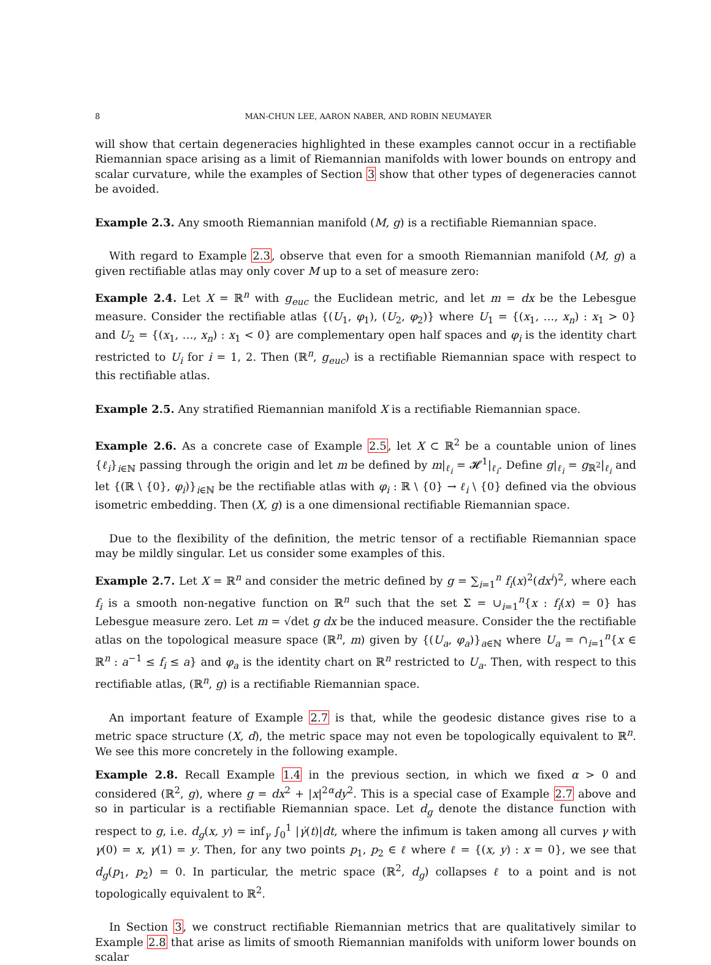8 MAN-CHUN LEE, AARON NABER, AND ROBIN NEUMAYER
will show that certain degeneracies highlighted in these examples cannot occur in a rectifiable Riemannian space arising as a limit of Riemannian manifolds with lower bounds on entropy and scalar curvature, while the examples of Section 3 show that other types of degeneracies cannot be avoided.
Example 2.3. Any smooth Riemannian manifold (M, g) is a rectifiable Riemannian space.
With regard to Example 2.3, observe that even for a smooth Riemannian manifold (M, g) a given rectifiable atlas may only cover M up to a set of measure zero:
Example 2.4. Let X = ℝ<sup>n</sup> with g<sub>euc</sub> the Euclidean metric, and let m = dx be the Lebesgue measure. Consider the rectifiable atlas {(U<sub>1</sub>, φ<sub>1</sub>), (U<sub>2</sub>, φ<sub>2</sub>)} where U<sub>1</sub> = {(x<sub>1</sub>, …, x<sub>n</sub>) : x<sub>1</sub> > 0} and U<sub>2</sub> = {(x<sub>1</sub>, …, x<sub>n</sub>) : x<sub>1</sub> < 0} are complementary open half spaces and φ<sub>i</sub> is the identity chart restricted to U<sub>i</sub> for i = 1, 2. Then (ℝ<sup>n</sup>, g<sub>euc</sub>) is a rectifiable Riemannian space with respect to this rectifiable atlas.
Example 2.5. Any stratified Riemannian manifold X is a rectifiable Riemannian space.
Example 2.6. As a concrete case of Example 2.5, let X ⊂ ℝ<sup>2</sup> be a countable union of lines {ℓ<sub>i</sub>}<sub>i∈ℕ</sub> passing through the origin and let m be defined by m|<sub>ℓ<sub>i</sub></sub> = 𝓗<sup>1</sup>|<sub>ℓ<sub>i</sub></sub>. Define g|<sub>ℓ<sub>i</sub></sub> = g<sub>ℝ<sup>2</sup></sub>|<sub>ℓ<sub>i</sub></sub> and let {(ℝ \ {0}, φ<sub>i</sub>)}<sub>i∈ℕ</sub> be the rectifiable atlas with φ<sub>i</sub> : ℝ \ {0} → ℓ<sub>i</sub> \ {0} defined via the obvious isometric embedding. Then (X, g) is a one dimensional rectifiable Riemannian space.
Due to the flexibility of the definition, the metric tensor of a rectifiable Riemannian space may be mildly singular. Let us consider some examples of this.
Example 2.7. Let X = ℝ<sup>n</sup> and consider the metric defined by g = ∑<sub>i=1</sub><sup>n</sup> f<sub>i</sub>(x)<sup>2</sup>(dx<sup>i</sup>)<sup>2</sup>, where each f<sub>i</sub> is a smooth non-negative function on ℝ<sup>n</sup> such that the set Σ = ∪<sub>i=1</sub><sup>n</sup>{x : f<sub>i</sub>(x) = 0} has Lebesgue measure zero. Let m = √det g dx be the induced measure. Consider the the rectifiable atlas on the topological measure space (ℝ<sup>n</sup>, m) given by {(U<sub>a</sub>, φ<sub>a</sub>)}<sub>a∈ℕ</sub> where U<sub>a</sub> = ∩<sub>i=1</sub><sup>n</sup>{x ∈ ℝ<sup>n</sup> : a<sup>−1</sup> ≤ f<sub>i</sub> ≤ a} and φ<sub>a</sub> is the identity chart on ℝ<sup>n</sup> restricted to U<sub>a</sub>. Then, with respect to this rectifiable atlas, (ℝ<sup>n</sup>, g) is a rectifiable Riemannian space.
An important feature of Example 2.7 is that, while the geodesic distance gives rise to a metric space structure (X, d), the metric space may not even be topologically equivalent to ℝ<sup>n</sup>. We see this more concretely in the following example.
Example 2.8. Recall Example 1.4 in the previous section, in which we fixed α > 0 and considered (ℝ<sup>2</sup>, g), where g = dx<sup>2</sup> + |x|<sup>2α</sup>dy<sup>2</sup>. This is a special case of Example 2.7 above and so in particular is a rectifiable Riemannian space. Let d<sub>g</sub> denote the distance function with respect to g, i.e. d<sub>g</sub>(x, y) = inf<sub>γ</sub> ∫<sub>0</sub><sup>1</sup> |γ̇(t)|dt, where the infimum is taken among all curves γ with γ(0) = x, γ(1) = y. Then, for any two points p<sub>1</sub>, p<sub>2</sub> ∈ ℓ where ℓ = {(x, y) : x = 0}, we see that d<sub>g</sub>(p<sub>1</sub>, p<sub>2</sub>) = 0. In particular, the metric space (ℝ<sup>2</sup>, d<sub>g</sub>) collapses ℓ to a point and is not topologically equivalent to ℝ<sup>2</sup>.
In Section 3, we construct rectifiable Riemannian metrics that are qualitatively similar to Example 2.8 that arise as limits of smooth Riemannian manifolds with uniform lower bounds on scalar